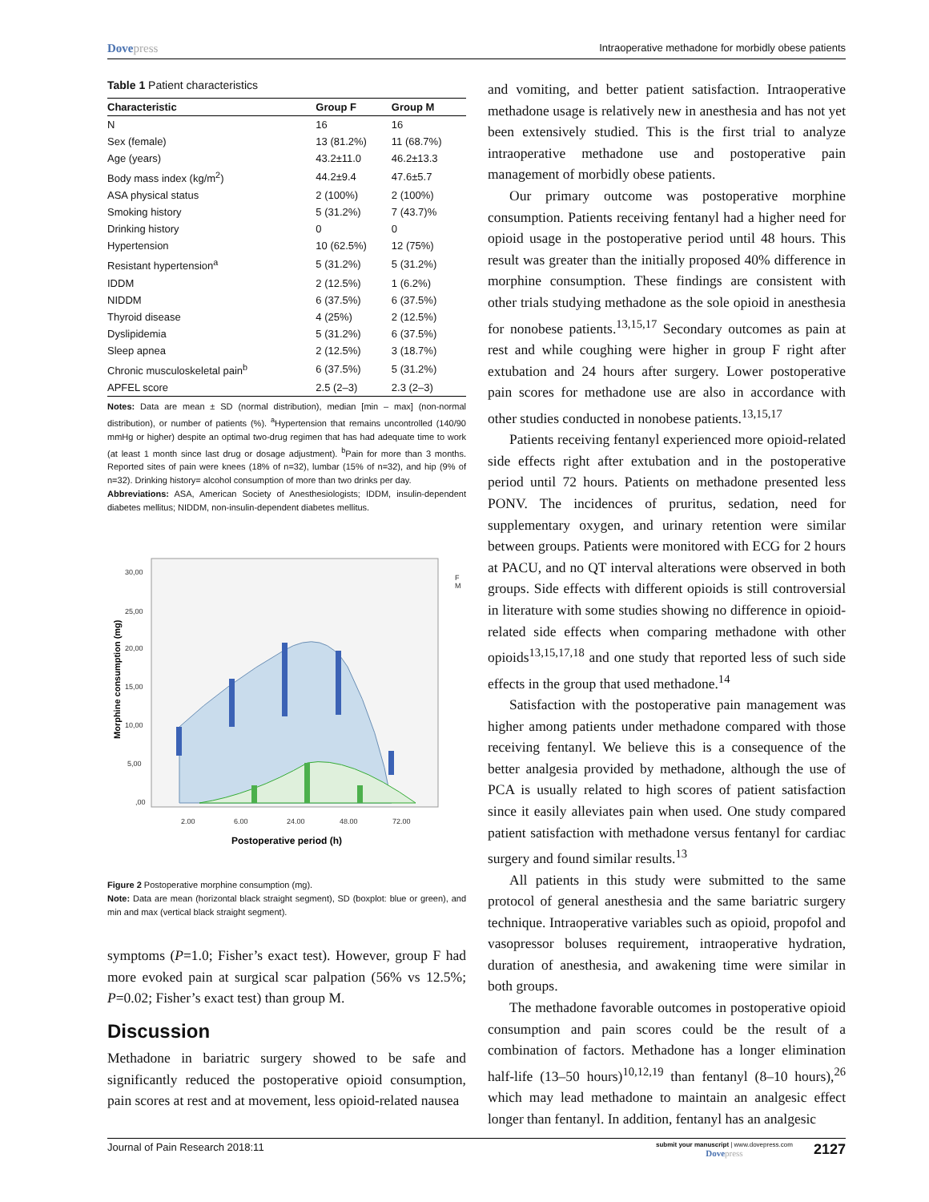Dovepress
Intraoperative methadone for morbidly obese patients
Table 1 Patient characteristics
| Characteristic | Group F | Group M |
| --- | --- | --- |
| N | 16 | 16 |
| Sex (female) | 13 (81.2%) | 11 (68.7%) |
| Age (years) | 43.2±11.0 | 46.2±13.3 |
| Body mass index (kg/m<sup>2</sup>) | 44.2±9.4 | 47.6±5.7 |
| ASA physical status | 2 (100%) | 2 (100%) |
| Smoking history | 5 (31.2%) | 7 (43.7)% |
| Drinking history | 0 | 0 |
| Hypertension | 10 (62.5%) | 12 (75%) |
| Resistant hypertension<sup>a</sup> | 5 (31.2%) | 5 (31.2%) |
| IDDM | 2 (12.5%) | 1 (6.2%) |
| NIDDM | 6 (37.5%) | 6 (37.5%) |
| Thyroid disease | 4 (25%) | 2 (12.5%) |
| Dyslipidemia | 5 (31.2%) | 6 (37.5%) |
| Sleep apnea | 2 (12.5%) | 3 (18.7%) |
| Chronic musculoskeletal pain<sup>b</sup> | 6 (37.5%) | 5 (31.2%) |
| APFEL score | 2.5 (2–3) | 2.3 (2–3) |
Notes: Data are mean ± SD (normal distribution), median [min – max] (non-normal distribution), or number of patients (%). <sup>a</sup>Hypertension that remains uncontrolled (140/90 mmHg or higher) despite an optimal two-drug regimen that has had adequate time to work (at least 1 month since last drug or dosage adjustment). <sup>b</sup>Pain for more than 3 months. Reported sites of pain were knees (18% of n=32), lumbar (15% of n=32), and hip (9% of n=32). Drinking history= alcohol consumption of more than two drinks per day.
Abbreviations: ASA, American Society of Anesthesiologists; IDDM, insulin-dependent diabetes mellitus; NIDDM, non-insulin-dependent diabetes mellitus.
30,00
25,00
20,00
15,00
10,00
5,00
,00
2.00
6.00
24.00
48.00
72.00
F
M
Postoperative period (h)
Morphine consumption (mg)
Figure 2 Postoperative morphine consumption (mg).
Note: Data are mean (horizontal black straight segment), SD (boxplot: blue or green), and min and max (vertical black straight segment).
symptoms (P=1.0; Fisher’s exact test). However, group F had more evoked pain at surgical scar palpation (56% vs 12.5%; P=0.02; Fisher’s exact test) than group M.
Discussion
Methadone in bariatric surgery showed to be safe and significantly reduced the postoperative opioid consumption, pain scores at rest and at movement, less opioid-related nausea
and vomiting, and better patient satisfaction. Intraoperative methadone usage is relatively new in anesthesia and has not yet been extensively studied. This is the first trial to analyze intraoperative methadone use and postoperative pain management of morbidly obese patients.
Our primary outcome was postoperative morphine consumption. Patients receiving fentanyl had a higher need for opioid usage in the postoperative period until 48 hours. This result was greater than the initially proposed 40% difference in morphine consumption. These findings are consistent with other trials studying methadone as the sole opioid in anesthesia for nonobese patients.<sup>13,15,17</sup> Secondary outcomes as pain at rest and while coughing were higher in group F right after extubation and 24 hours after surgery. Lower postoperative pain scores for methadone use are also in accordance with other studies conducted in nonobese patients.<sup>13,15,17</sup>
Patients receiving fentanyl experienced more opioid-related side effects right after extubation and in the postoperative period until 72 hours. Patients on methadone presented less PONV. The incidences of pruritus, sedation, need for supplementary oxygen, and urinary retention were similar between groups. Patients were monitored with ECG for 2 hours at PACU, and no QT interval alterations were observed in both groups. Side effects with different opioids is still controversial in literature with some studies showing no difference in opioid-related side effects when comparing methadone with other opioids<sup>13,15,17,18</sup> and one study that reported less of such side effects in the group that used methadone.<sup>14</sup>
Satisfaction with the postoperative pain management was higher among patients under methadone compared with those receiving fentanyl. We believe this is a consequence of the better analgesia provided by methadone, although the use of PCA is usually related to high scores of patient satisfaction since it easily alleviates pain when used. One study compared patient satisfaction with methadone versus fentanyl for cardiac surgery and found similar results.<sup>13</sup>
All patients in this study were submitted to the same protocol of general anesthesia and the same bariatric surgery technique. Intraoperative variables such as opioid, propofol and vasopressor boluses requirement, intraoperative hydration, duration of anesthesia, and awakening time were similar in both groups.
The methadone favorable outcomes in postoperative opioid consumption and pain scores could be the result of a combination of factors. Methadone has a longer elimination half-life (13–50 hours)<sup>10,12,19</sup> than fentanyl (8–10 hours),<sup>26</sup> which may lead methadone to maintain an analgesic effect longer than fentanyl. In addition, fentanyl has an analgesic
Journal of Pain Research 2018:11
submit your manuscript | www.dovepress.com
Dovepress
2127